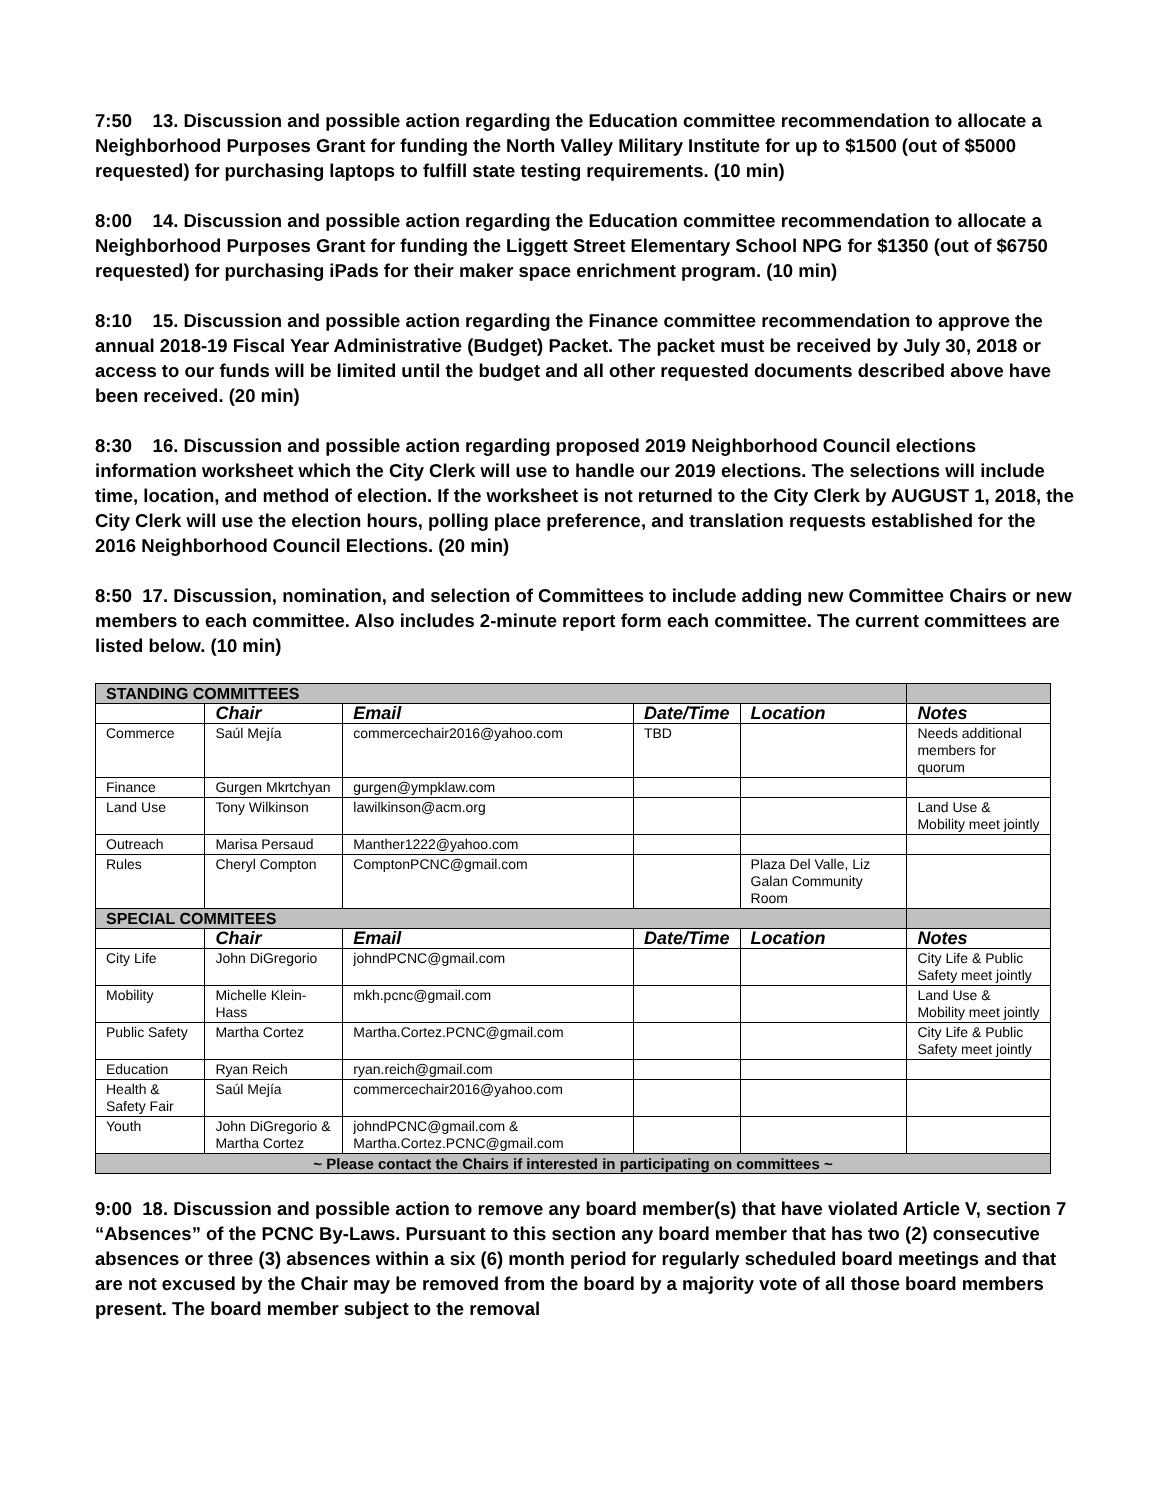7:50 13. Discussion and possible action regarding the Education committee recommendation to allocate a Neighborhood Purposes Grant for funding the North Valley Military Institute for up to $1500 (out of $5000 requested) for purchasing laptops to fulfill state testing requirements. (10 min)
8:00 14. Discussion and possible action regarding the Education committee recommendation to allocate a Neighborhood Purposes Grant for funding the Liggett Street Elementary School NPG for $1350 (out of $6750 requested) for purchasing iPads for their maker space enrichment program. (10 min)
8:10 15. Discussion and possible action regarding the Finance committee recommendation to approve the annual 2018-19 Fiscal Year Administrative (Budget) Packet. The packet must be received by July 30, 2018 or access to our funds will be limited until the budget and all other requested documents described above have been received. (20 min)
8:30 16. Discussion and possible action regarding proposed 2019 Neighborhood Council elections information worksheet which the City Clerk will use to handle our 2019 elections. The selections will include time, location, and method of election. If the worksheet is not returned to the City Clerk by AUGUST 1, 2018, the City Clerk will use the election hours, polling place preference, and translation requests established for the 2016 Neighborhood Council Elections. (20 min)
8:50 17. Discussion, nomination, and selection of Committees to include adding new Committee Chairs or new members to each committee. Also includes 2-minute report form each committee. The current committees are listed below. (10 min)
| STANDING COMMITTEES | | | | | |
| | Chair | Email | Date/Time | Location | Notes |
| Commerce | Saúl Mejía | commercechair2016@yahoo.com | TBD | | Needs additional members for quorum |
| Finance | Gurgen Mkrtchyan | gurgen@ympklaw.com | | | |
| Land Use | Tony Wilkinson | lawilkinson@acm.org | | | Land Use & Mobility meet jointly |
| Outreach | Marisa Persaud | Manther1222@yahoo.com | | | |
| Rules | Cheryl Compton | ComptonPCNC@gmail.com | | Plaza Del Valle, Liz Galan Community Room | |
| SPECIAL COMMITEES | | | | | |
| | Chair | Email | Date/Time | Location | Notes |
| City Life | John DiGregorio | johndPCNC@gmail.com | | | City Life & Public Safety meet jointly |
| Mobility | Michelle Klein-Hass | mkh.pcnc@gmail.com | | | Land Use & Mobility meet jointly |
| Public Safety | Martha Cortez | Martha.Cortez.PCNC@gmail.com | | | City Life & Public Safety meet jointly |
| Education | Ryan Reich | ryan.reich@gmail.com | | | |
| Health & Safety Fair | Saúl Mejía | commercechair2016@yahoo.com | | | |
| Youth | John DiGregorio & Martha Cortez | johndPCNC@gmail.com & Martha.Cortez.PCNC@gmail.com | | | |
| ~ Please contact the Chairs if interested in participating on committees ~ | | | | | |
9:00 18. Discussion and possible action to remove any board member(s) that have violated Article V, section 7 “Absences” of the PCNC By-Laws. Pursuant to this section any board member that has two (2) consecutive absences or three (3) absences within a six (6) month period for regularly scheduled board meetings and that are not excused by the Chair may be removed from the board by a majority vote of all those board members present. The board member subject to the removal